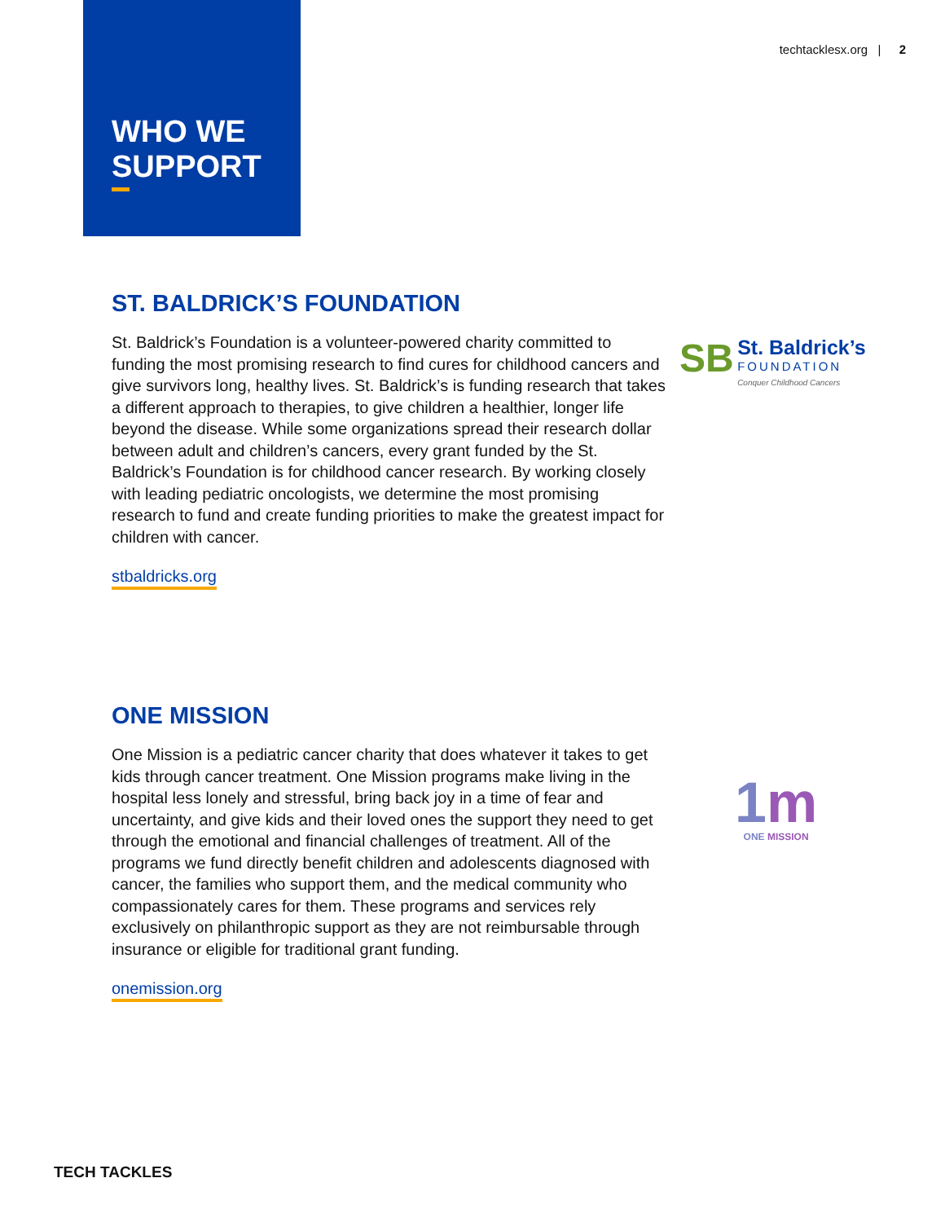techtacklesx.org | 2
WHO WE
SUPPORT
ST. BALDRICK’S FOUNDATION
St. Baldrick’s Foundation is a volunteer-powered charity committed to funding the most promising research to find cures for childhood cancers and give survivors long, healthy lives. St. Baldrick’s is funding research that takes a different approach to therapies, to give children a healthier, longer life beyond the disease. While some organizations spread their research dollar between adult and children’s cancers, every grant funded by the St. Baldrick’s Foundation is for childhood cancer research. By working closely with leading pediatric oncologists, we determine the most promising research to fund and create funding priorities to make the greatest impact for children with cancer.
stbaldricks.org
SB St. Baldrick’s
FOUNDATION
Conquer Childhood Cancers
ONE MISSION
One Mission is a pediatric cancer charity that does whatever it takes to get kids through cancer treatment. One Mission programs make living in the hospital less lonely and stressful, bring back joy in a time of fear and uncertainty, and give kids and their loved ones the support they need to get through the emotional and financial challenges of treatment. All of the programs we fund directly benefit children and adolescents diagnosed with cancer, the families who support them, and the medical community who compassionately cares for them. These programs and services rely exclusively on philanthropic support as they are not reimbursable through insurance or eligible for traditional grant funding.
onemission.org
1 m
ONE MISSION
TECH TACKLES